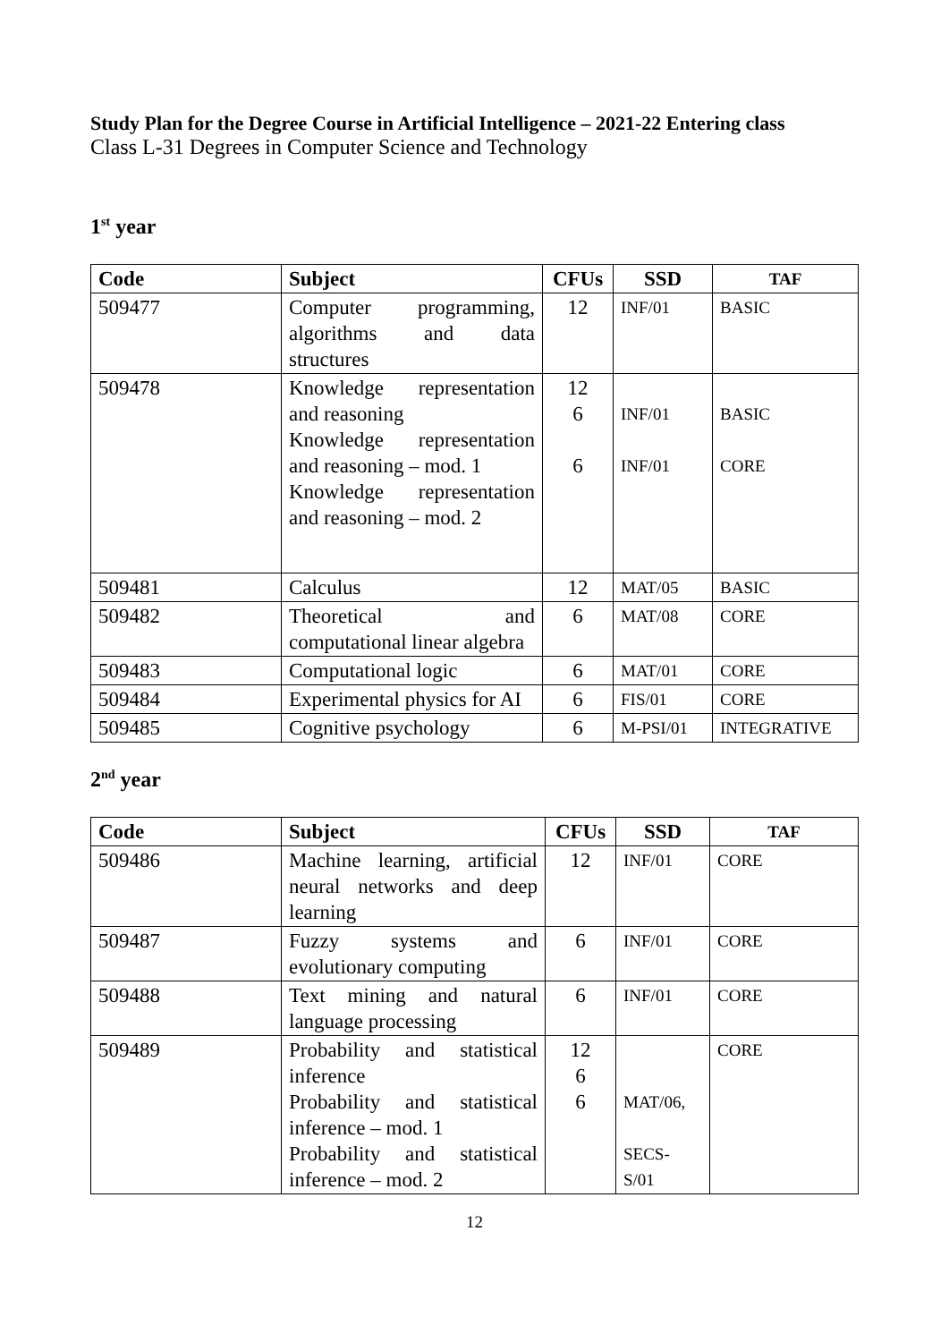Study Plan for the Degree Course in Artificial Intelligence – 2021-22 Entering class
Class L-31 Degrees in Computer Science and Technology
1<sup>st</sup> year
| Code | Subject | CFUs | SSD | TAF |
| --- | --- | --- | --- | --- |
| 509477 | Computer programming, algorithms and data structures | 12 | INF/01 | BASIC |
| 509478 | Knowledge representation and reasoning Knowledge representation and reasoning – mod. 1 Knowledge representation and reasoning – mod. 2 | 12 6 6 | INF/01 INF/01 | BASIC CORE |
| 509481 | Calculus | 12 | MAT/05 | BASIC |
| 509482 | Theoretical and computational linear algebra | 6 | MAT/08 | CORE |
| 509483 | Computational logic | 6 | MAT/01 | CORE |
| 509484 | Experimental physics for AI | 6 | FIS/01 | CORE |
| 509485 | Cognitive psychology | 6 | M-PSI/01 | INTEGRATIVE |
2<sup>nd</sup> year
| Code | Subject | CFUs | SSD | TAF |
| --- | --- | --- | --- | --- |
| 509486 | Machine learning, artificial neural networks and deep learning | 12 | INF/01 | CORE |
| 509487 | Fuzzy systems and evolutionary computing | 6 | INF/01 | CORE |
| 509488 | Text mining and natural language processing | 6 | INF/01 | CORE |
| 509489 | Probability and statistical inference Probability and statistical inference – mod. 1 Probability and statistical inference – mod. 2 | 12 6 6 | MAT/06, SECS- S/01 | CORE |
12